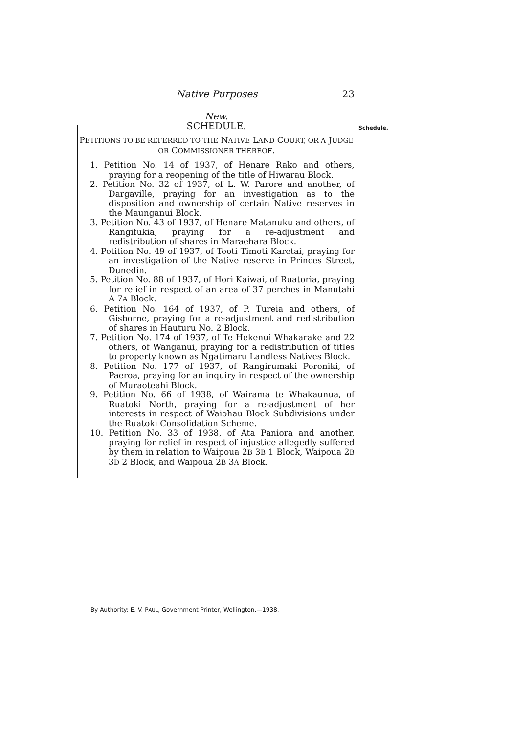Native Purposes 23
New.
SCHEDULE.
PETITIONS TO BE REFERRED TO THE NATIVE LAND COURT, OR A JUDGE OR COMMISSIONER THEREOF.
1. Petition No. 14 of 1937, of Henare Rako and others, praying for a reopening of the title of Hiwarau Block.
2. Petition No. 32 of 1937, of L. W. Parore and another, of Dargaville, praying for an investigation as to the disposition and ownership of certain Native reserves in the Maunganui Block.
3. Petition No. 43 of 1937, of Henare Matanuku and others, of Rangitukia, praying for a re-adjustment and redistribution of shares in Maraehara Block.
4. Petition No. 49 of 1937, of Teoti Timoti Karetai, praying for an investigation of the Native reserve in Princes Street, Dunedin.
5. Petition No. 88 of 1937, of Hori Kaiwai, of Ruatoria, praying for relief in respect of an area of 37 perches in Manutahi A 7A Block.
6. Petition No. 164 of 1937, of P. Tureia and others, of Gisborne, praying for a re-adjustment and redistribution of shares in Hauturu No. 2 Block.
7. Petition No. 174 of 1937, of Te Hekenui Whakarake and 22 others, of Wanganui, praying for a redistribution of titles to property known as Ngatimaru Landless Natives Block.
8. Petition No. 177 of 1937, of Rangirumaki Pereniki, of Paeroa, praying for an inquiry in respect of the ownership of Muraoteahi Block.
9. Petition No. 66 of 1938, of Wairama te Whakaunua, of Ruatoki North, praying for a re-adjustment of her interests in respect of Waiohau Block Subdivisions under the Ruatoki Consolidation Scheme.
10. Petition No. 33 of 1938, of Ata Paniora and another, praying for relief in respect of injustice allegedly suffered by them in relation to Waipoua 2B 3B 1 Block, Waipoua 2B 3D 2 Block, and Waipoua 2B 3A Block.
Schedule.
By Authority: E. V. PAUL, Government Printer, Wellington.—1938.